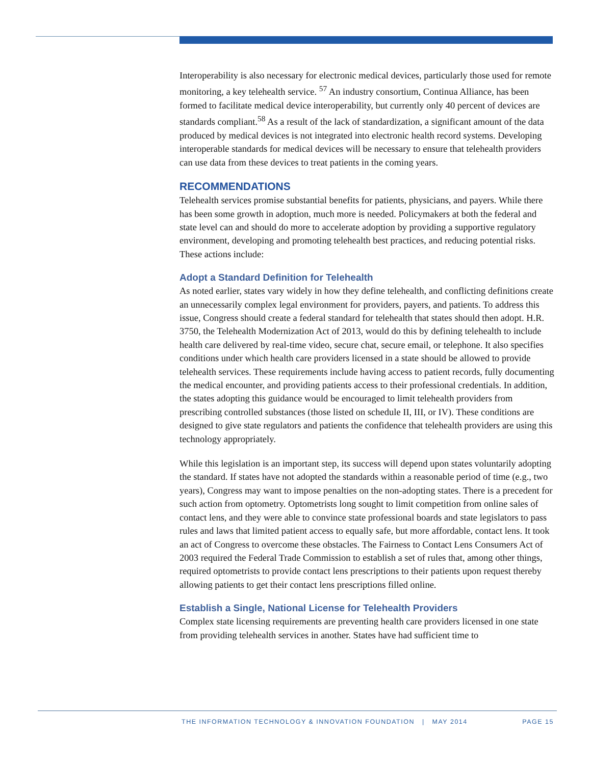Interoperability is also necessary for electronic medical devices, particularly those used for remote monitoring, a key telehealth service. <sup>57</sup> An industry consortium, Continua Alliance, has been formed to facilitate medical device interoperability, but currently only 40 percent of devices are standards compliant.<sup>58</sup> As a result of the lack of standardization, a significant amount of the data produced by medical devices is not integrated into electronic health record systems. Developing interoperable standards for medical devices will be necessary to ensure that telehealth providers can use data from these devices to treat patients in the coming years.
RECOMMENDATIONS
Telehealth services promise substantial benefits for patients, physicians, and payers. While there has been some growth in adoption, much more is needed. Policymakers at both the federal and state level can and should do more to accelerate adoption by providing a supportive regulatory environment, developing and promoting telehealth best practices, and reducing potential risks. These actions include:
Adopt a Standard Definition for Telehealth
As noted earlier, states vary widely in how they define telehealth, and conflicting definitions create an unnecessarily complex legal environment for providers, payers, and patients. To address this issue, Congress should create a federal standard for telehealth that states should then adopt. H.R. 3750, the Telehealth Modernization Act of 2013, would do this by defining telehealth to include health care delivered by real-time video, secure chat, secure email, or telephone. It also specifies conditions under which health care providers licensed in a state should be allowed to provide telehealth services. These requirements include having access to patient records, fully documenting the medical encounter, and providing patients access to their professional credentials. In addition, the states adopting this guidance would be encouraged to limit telehealth providers from prescribing controlled substances (those listed on schedule II, III, or IV). These conditions are designed to give state regulators and patients the confidence that telehealth providers are using this technology appropriately.
While this legislation is an important step, its success will depend upon states voluntarily adopting the standard. If states have not adopted the standards within a reasonable period of time (e.g., two years), Congress may want to impose penalties on the non-adopting states. There is a precedent for such action from optometry. Optometrists long sought to limit competition from online sales of contact lens, and they were able to convince state professional boards and state legislators to pass rules and laws that limited patient access to equally safe, but more affordable, contact lens. It took an act of Congress to overcome these obstacles. The Fairness to Contact Lens Consumers Act of 2003 required the Federal Trade Commission to establish a set of rules that, among other things, required optometrists to provide contact lens prescriptions to their patients upon request thereby allowing patients to get their contact lens prescriptions filled online.
Establish a Single, National License for Telehealth Providers
Complex state licensing requirements are preventing health care providers licensed in one state from providing telehealth services in another. States have had sufficient time to
THE INFORMATION TECHNOLOGY & INNOVATION FOUNDATION | MAY 2014 PAGE 15